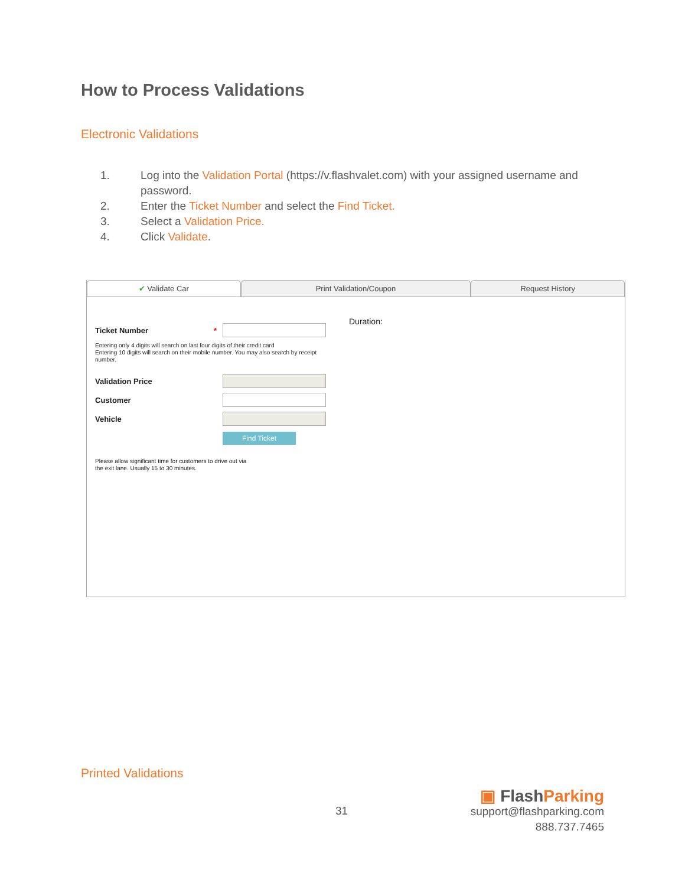How to Process Validations
Electronic Validations
1. Log into the Validation Portal (https://v.flashvalet.com) with your assigned username and password.
2. Enter the Ticket Number and select the Find Ticket.
3. Select a Validation Price.
4. Click Validate.
✔ Validate Car Print Validation/Coupon Request History
Duration:
Ticket Number *
Entering only 4 digits will search on last four digits of their credit card
Entering 10 digits will search on their mobile number. You may also search by receipt
number.
Validation Price
Customer
Vehicle
Find Ticket
Please allow significant time for customers to drive out via
the exit lane. Usually 15 to 30 minutes.
Printed Validations
31
▣ FlashParking
support@flashparking.com
888.737.7465